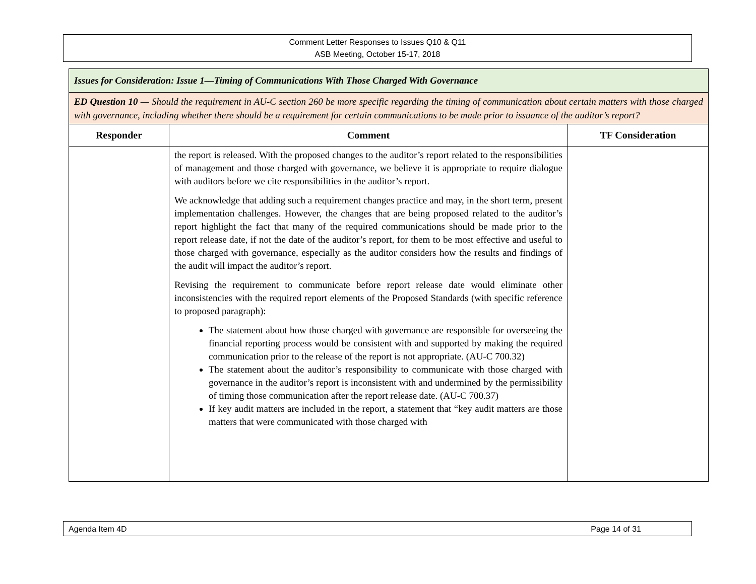Comment Letter Responses to Issues Q10 & Q11
ASB Meeting, October 15-17, 2018
| Issues for Consideration: Issue 1—Timing of Communications With Those Charged With Governance | | |
| ED Question 10 — Should the requirement in AU-C section 260 be more specific regarding the timing of communication about certain matters with those charged with governance, including whether there should be a requirement for certain communications to be made prior to issuance of the auditor’s report? | | |
| Responder | Comment | TF Consideration |
| | the report is released. With the proposed changes to the auditor’s report related to the responsibilities of management and those charged with governance, we believe it is appropriate to require dialogue with auditors before we cite responsibilities in the auditor’s report. We acknowledge that adding such a requirement changes practice and may, in the short term, present implementation challenges. However, the changes that are being proposed related to the auditor’s report highlight the fact that many of the required communications should be made prior to the report release date, if not the date of the auditor’s report, for them to be most effective and useful to those charged with governance, especially as the auditor considers how the results and findings of the audit will impact the auditor’s report. Revising the requirement to communicate before report release date would eliminate other inconsistencies with the required report elements of the Proposed Standards (with specific reference to proposed paragraph): The statement about how those charged with governance are responsible for overseeing the financial reporting process would be consistent with and supported by making the required communication prior to the release of the report is not appropriate. (AU-C 700.32) The statement about the auditor’s responsibility to communicate with those charged with governance in the auditor’s report is inconsistent with and undermined by the permissibility of timing those communication after the report release date. (AU-C 700.37) If key audit matters are included in the report, a statement that “key audit matters are those matters that were communicated with those charged with | |
Agenda Item 4D Page 14 of 31